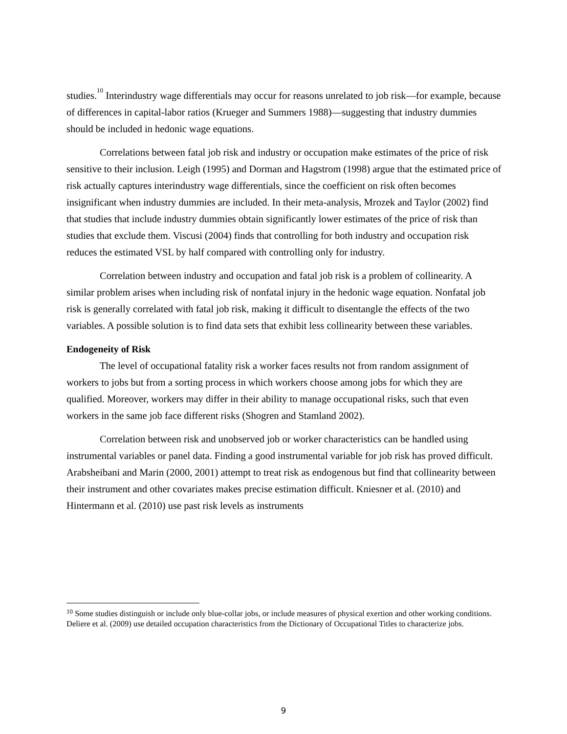studies.<sup>10</sup> Interindustry wage differentials may occur for reasons unrelated to job risk—for example, because of differences in capital-labor ratios (Krueger and Summers 1988)—suggesting that industry dummies should be included in hedonic wage equations.
Correlations between fatal job risk and industry or occupation make estimates of the price of risk sensitive to their inclusion. Leigh (1995) and Dorman and Hagstrom (1998) argue that the estimated price of risk actually captures interindustry wage differentials, since the coefficient on risk often becomes insignificant when industry dummies are included. In their meta-analysis, Mrozek and Taylor (2002) find that studies that include industry dummies obtain significantly lower estimates of the price of risk than studies that exclude them. Viscusi (2004) finds that controlling for both industry and occupation risk reduces the estimated VSL by half compared with controlling only for industry.
Correlation between industry and occupation and fatal job risk is a problem of collinearity. A similar problem arises when including risk of nonfatal injury in the hedonic wage equation. Nonfatal job risk is generally correlated with fatal job risk, making it difficult to disentangle the effects of the two variables. A possible solution is to find data sets that exhibit less collinearity between these variables.
Endogeneity of Risk
The level of occupational fatality risk a worker faces results not from random assignment of workers to jobs but from a sorting process in which workers choose among jobs for which they are qualified. Moreover, workers may differ in their ability to manage occupational risks, such that even workers in the same job face different risks (Shogren and Stamland 2002).
Correlation between risk and unobserved job or worker characteristics can be handled using instrumental variables or panel data. Finding a good instrumental variable for job risk has proved difficult. Arabsheibani and Marin (2000, 2001) attempt to treat risk as endogenous but find that collinearity between their instrument and other covariates makes precise estimation difficult. Kniesner et al. (2010) and Hintermann et al. (2010) use past risk levels as instruments
<sup>10</sup> Some studies distinguish or include only blue-collar jobs, or include measures of physical exertion and other working conditions. Deliere et al. (2009) use detailed occupation characteristics from the Dictionary of Occupational Titles to characterize jobs.
9